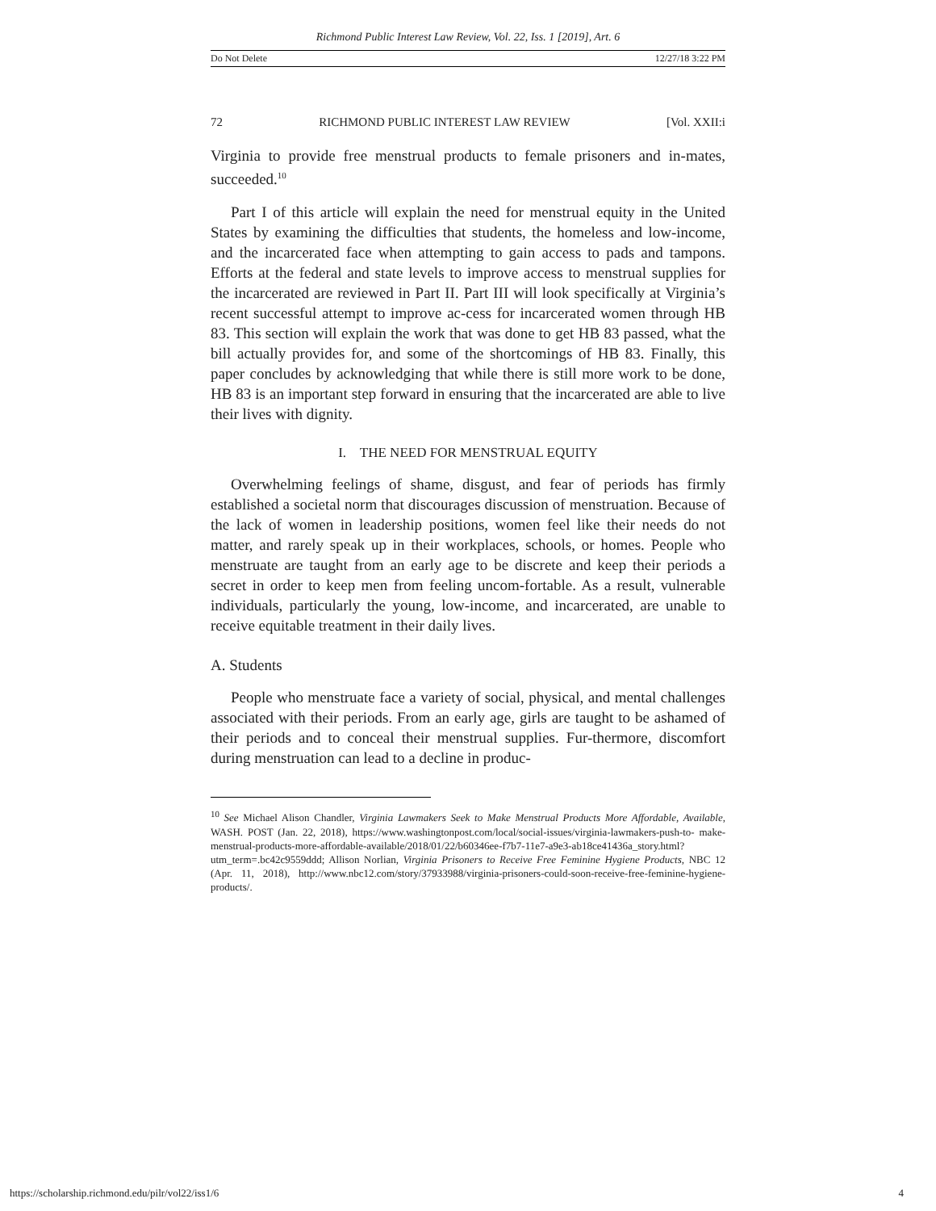Richmond Public Interest Law Review, Vol. 22, Iss. 1 [2019], Art. 6
Do Not Delete 12/27/18 3:22 PM
72 RICHMOND PUBLIC INTEREST LAW REVIEW [Vol. XXII:i
Virginia to provide free menstrual products to female prisoners and in-mates, succeeded.<sup>10</sup>
Part I of this article will explain the need for menstrual equity in the United States by examining the difficulties that students, the homeless and low-income, and the incarcerated face when attempting to gain access to pads and tampons. Efforts at the federal and state levels to improve access to menstrual supplies for the incarcerated are reviewed in Part II. Part III will look specifically at Virginia’s recent successful attempt to improve ac-cess for incarcerated women through HB 83. This section will explain the work that was done to get HB 83 passed, what the bill actually provides for, and some of the shortcomings of HB 83. Finally, this paper concludes by acknowledging that while there is still more work to be done, HB 83 is an important step forward in ensuring that the incarcerated are able to live their lives with dignity.
I. THE NEED FOR MENSTRUAL EQUITY
Overwhelming feelings of shame, disgust, and fear of periods has firmly established a societal norm that discourages discussion of menstruation. Because of the lack of women in leadership positions, women feel like their needs do not matter, and rarely speak up in their workplaces, schools, or homes. People who menstruate are taught from an early age to be discrete and keep their periods a secret in order to keep men from feeling uncom-fortable. As a result, vulnerable individuals, particularly the young, low-income, and incarcerated, are unable to receive equitable treatment in their daily lives.
A. Students
People who menstruate face a variety of social, physical, and mental challenges associated with their periods. From an early age, girls are taught to be ashamed of their periods and to conceal their menstrual supplies. Fur-thermore, discomfort during menstruation can lead to a decline in produc-
<sup>10</sup> See Michael Alison Chandler, Virginia Lawmakers Seek to Make Menstrual Products More Affordable, Available, WASH. POST (Jan. 22, 2018), https://www.washingtonpost.com/local/social-issues/virginia-lawmakers-push-to- make-menstrual-products-more-affordable-available/2018/01/22/b60346ee-f7b7-11e7-a9e3-ab18ce41436a_story.html?utm_term=.bc42c9559ddd; Allison Norlian, Virginia Prisoners to Receive Free Feminine Hygiene Products, NBC 12 (Apr. 11, 2018), http://www.nbc12.com/story/37933988/virginia-prisoners-could-soon-receive-free-feminine-hygiene-products/.
https://scholarship.richmond.edu/pilr/vol22/iss1/6 4